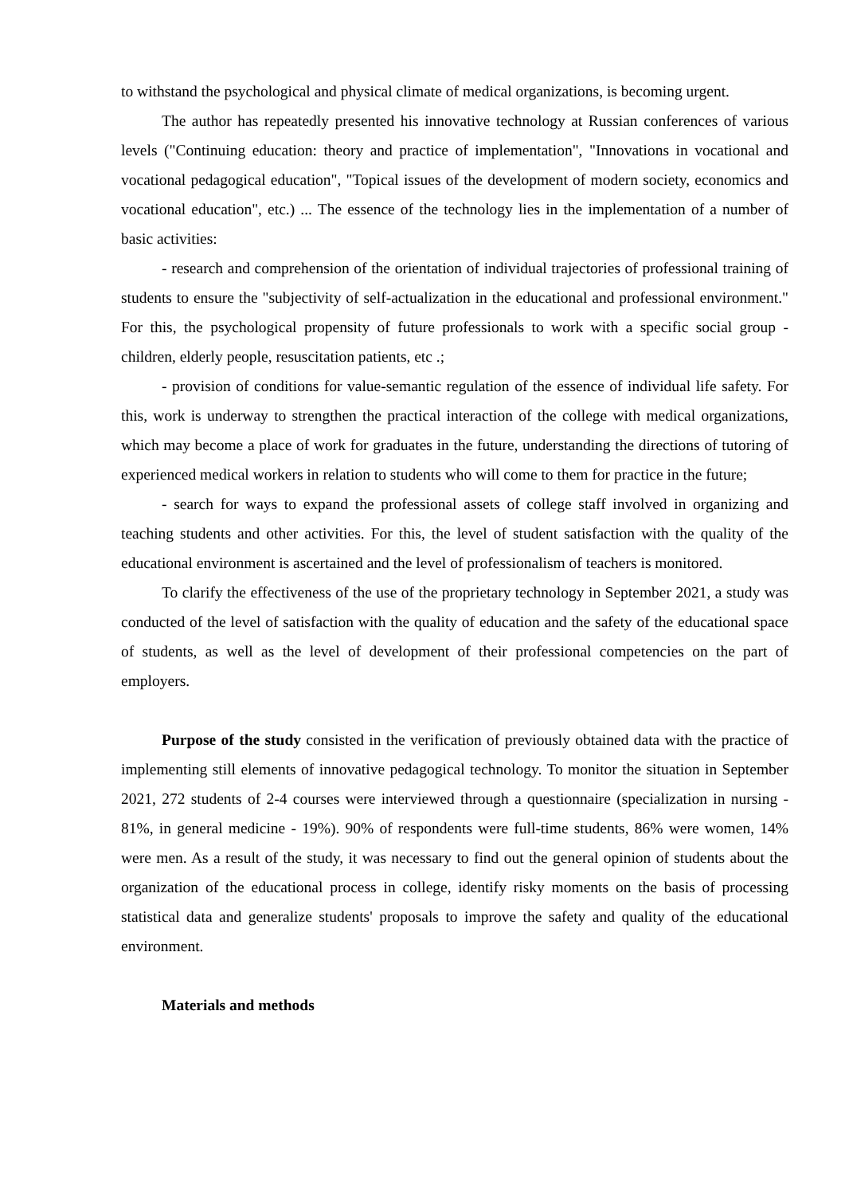to withstand the psychological and physical climate of medical organizations, is becoming urgent.
The author has repeatedly presented his innovative technology at Russian conferences of various levels ("Continuing education: theory and practice of implementation", "Innovations in vocational and vocational pedagogical education", "Topical issues of the development of modern society, economics and vocational education", etc.) ... The essence of the technology lies in the implementation of a number of basic activities:
- research and comprehension of the orientation of individual trajectories of professional training of students to ensure the "subjectivity of self-actualization in the educational and professional environment." For this, the psychological propensity of future professionals to work with a specific social group - children, elderly people, resuscitation patients, etc .;
- provision of conditions for value-semantic regulation of the essence of individual life safety. For this, work is underway to strengthen the practical interaction of the college with medical organizations, which may become a place of work for graduates in the future, understanding the directions of tutoring of experienced medical workers in relation to students who will come to them for practice in the future;
- search for ways to expand the professional assets of college staff involved in organizing and teaching students and other activities. For this, the level of student satisfaction with the quality of the educational environment is ascertained and the level of professionalism of teachers is monitored.
To clarify the effectiveness of the use of the proprietary technology in September 2021, a study was conducted of the level of satisfaction with the quality of education and the safety of the educational space of students, as well as the level of development of their professional competencies on the part of employers.
Purpose of the study consisted in the verification of previously obtained data with the practice of implementing still elements of innovative pedagogical technology. To monitor the situation in September 2021, 272 students of 2-4 courses were interviewed through a questionnaire (specialization in nursing - 81%, in general medicine - 19%). 90% of respondents were full-time students, 86% were women, 14% were men. As a result of the study, it was necessary to find out the general opinion of students about the organization of the educational process in college, identify risky moments on the basis of processing statistical data and generalize students' proposals to improve the safety and quality of the educational environment.
Materials and methods